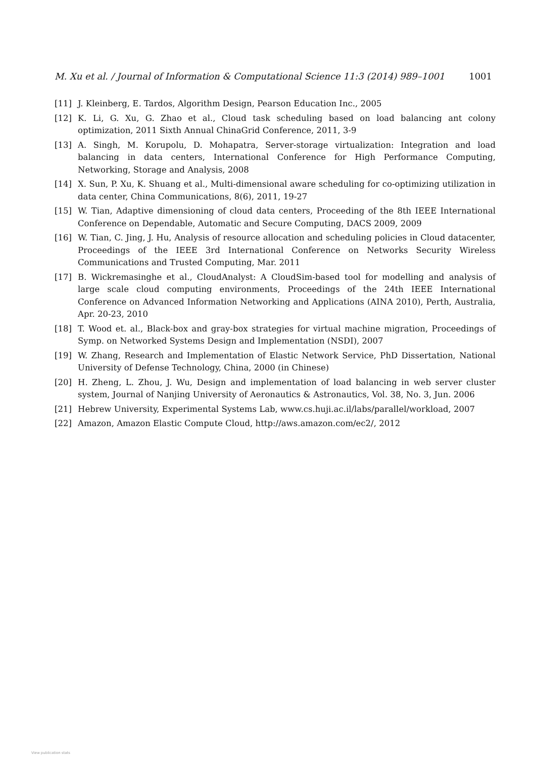M. Xu et al. / Journal of Information & Computational Science 11:3 (2014) 989–1001 1001
[11] J. Kleinberg, E. Tardos, Algorithm Design, Pearson Education Inc., 2005
[12] K. Li, G. Xu, G. Zhao et al., Cloud task scheduling based on load balancing ant colony optimization, 2011 Sixth Annual ChinaGrid Conference, 2011, 3-9
[13] A. Singh, M. Korupolu, D. Mohapatra, Server-storage virtualization: Integration and load balancing in data centers, International Conference for High Performance Computing, Networking, Storage and Analysis, 2008
[14] X. Sun, P. Xu, K. Shuang et al., Multi-dimensional aware scheduling for co-optimizing utilization in data center, China Communications, 8(6), 2011, 19-27
[15] W. Tian, Adaptive dimensioning of cloud data centers, Proceeding of the 8th IEEE International Conference on Dependable, Automatic and Secure Computing, DACS 2009, 2009
[16] W. Tian, C. Jing, J. Hu, Analysis of resource allocation and scheduling policies in Cloud datacenter, Proceedings of the IEEE 3rd International Conference on Networks Security Wireless Communications and Trusted Computing, Mar. 2011
[17] B. Wickremasinghe et al., CloudAnalyst: A CloudSim-based tool for modelling and analysis of large scale cloud computing environments, Proceedings of the 24th IEEE International Conference on Advanced Information Networking and Applications (AINA 2010), Perth, Australia, Apr. 20-23, 2010
[18] T. Wood et. al., Black-box and gray-box strategies for virtual machine migration, Proceedings of Symp. on Networked Systems Design and Implementation (NSDI), 2007
[19] W. Zhang, Research and Implementation of Elastic Network Service, PhD Dissertation, National University of Defense Technology, China, 2000 (in Chinese)
[20] H. Zheng, L. Zhou, J. Wu, Design and implementation of load balancing in web server cluster system, Journal of Nanjing University of Aeronautics & Astronautics, Vol. 38, No. 3, Jun. 2006
[21] Hebrew University, Experimental Systems Lab, www.cs.huji.ac.il/labs/parallel/workload, 2007
[22] Amazon, Amazon Elastic Compute Cloud, http://aws.amazon.com/ec2/, 2012
View publication stats